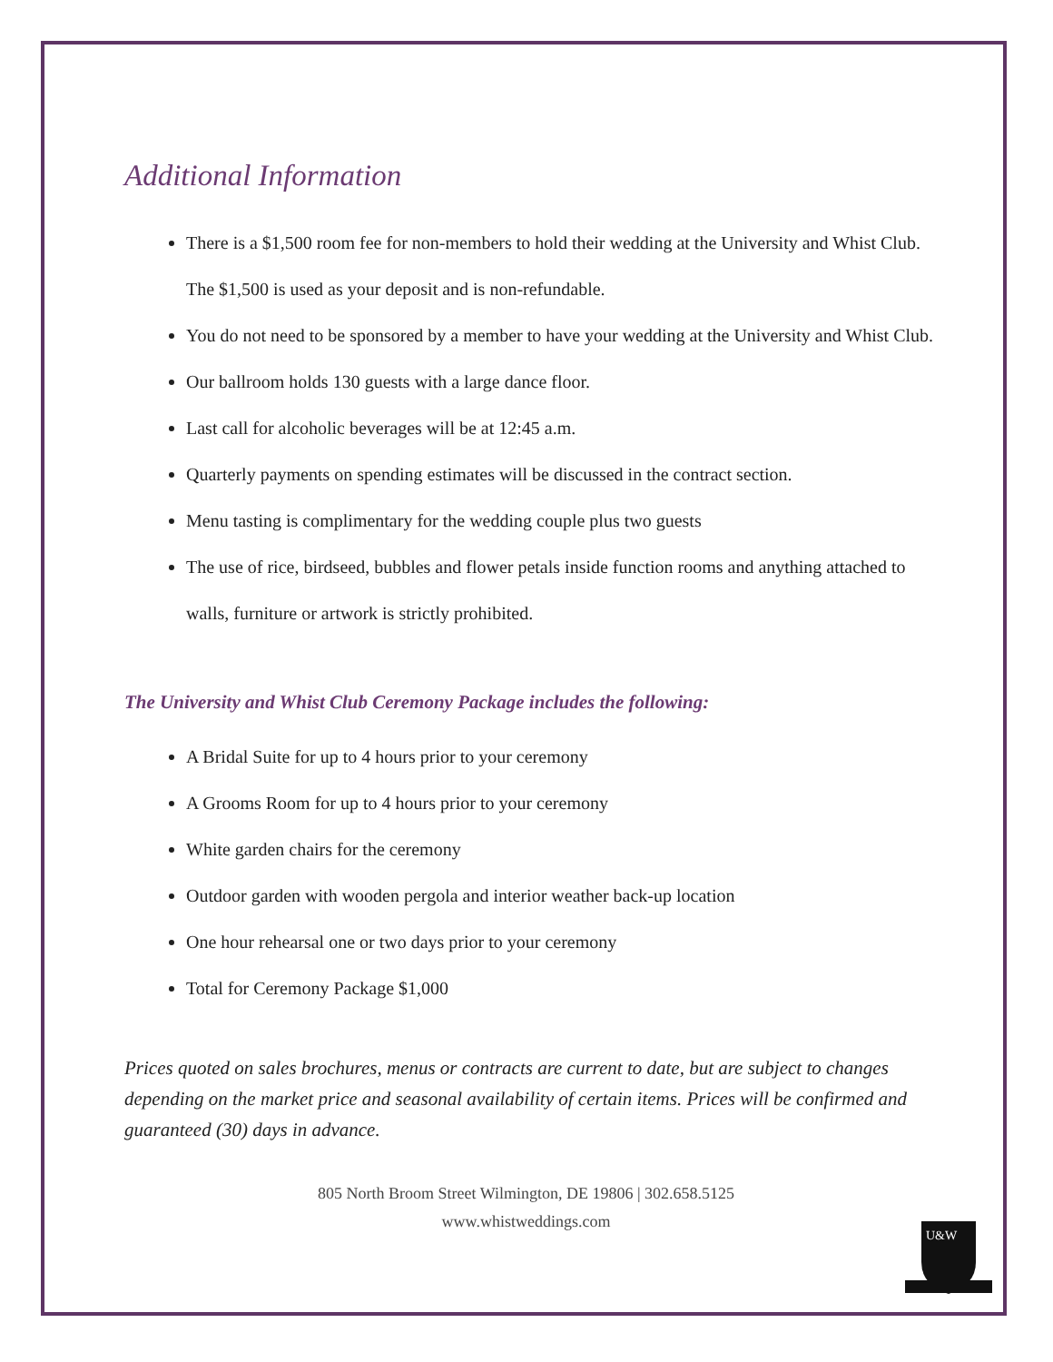Additional Information
There is a $1,500 room fee for non-members to hold their wedding at the University and Whist Club. The $1,500 is used as your deposit and is non-refundable.
You do not need to be sponsored by a member to have your wedding at the University and Whist Club.
Our ballroom holds 130 guests with a large dance floor.
Last call for alcoholic beverages will be at 12:45 a.m.
Quarterly payments on spending estimates will be discussed in the contract section.
Menu tasting is complimentary for the wedding couple plus two guests
The use of rice, birdseed, bubbles and flower petals inside function rooms and anything attached to walls, furniture or artwork is strictly prohibited.
The University and Whist Club Ceremony Package includes the following:
A Bridal Suite for up to 4 hours prior to your ceremony
A Grooms Room for up to 4 hours prior to your ceremony
White garden chairs for the ceremony
Outdoor garden with wooden pergola and interior weather back-up location
One hour rehearsal one or two days prior to your ceremony
Total for Ceremony Package $1,000
Prices quoted on sales brochures, menus or contracts are current to date, but are subject to changes depending on the market price and seasonal availability of certain items. Prices will be confirmed and guaranteed (30) days in advance.
805 North Broom Street Wilmington, DE 19806 | 302.658.5125
www.whistweddings.com
U&W